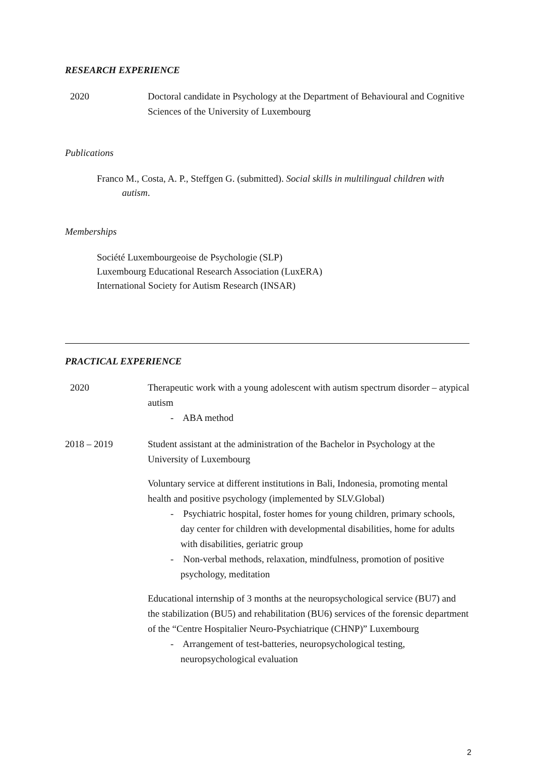RESEARCH EXPERIENCE
2020 Doctoral candidate in Psychology at the Department of Behavioural and Cognitive Sciences of the University of Luxembourg
Publications
Franco M., Costa, A. P., Steffgen G. (submitted). Social skills in multilingual children with autism.
Memberships
Société Luxembourgeoise de Psychologie (SLP)
Luxembourg Educational Research Association (LuxERA)
International Society for Autism Research (INSAR)
PRACTICAL EXPERIENCE
2020 Therapeutic work with a young adolescent with autism spectrum disorder – atypical autism
- ABA method
2018 – 2019 Student assistant at the administration of the Bachelor in Psychology at the University of Luxembourg
Voluntary service at different institutions in Bali, Indonesia, promoting mental health and positive psychology (implemented by SLV.Global)
- Psychiatric hospital, foster homes for young children, primary schools, day center for children with developmental disabilities, home for adults with disabilities, geriatric group
- Non-verbal methods, relaxation, mindfulness, promotion of positive psychology, meditation
Educational internship of 3 months at the neuropsychological service (BU7) and the stabilization (BU5) and rehabilitation (BU6) services of the forensic department of the “Centre Hospitalier Neuro-Psychiatrique (CHNP)” Luxembourg
- Arrangement of test-batteries, neuropsychological testing, neuropsychological evaluation
2